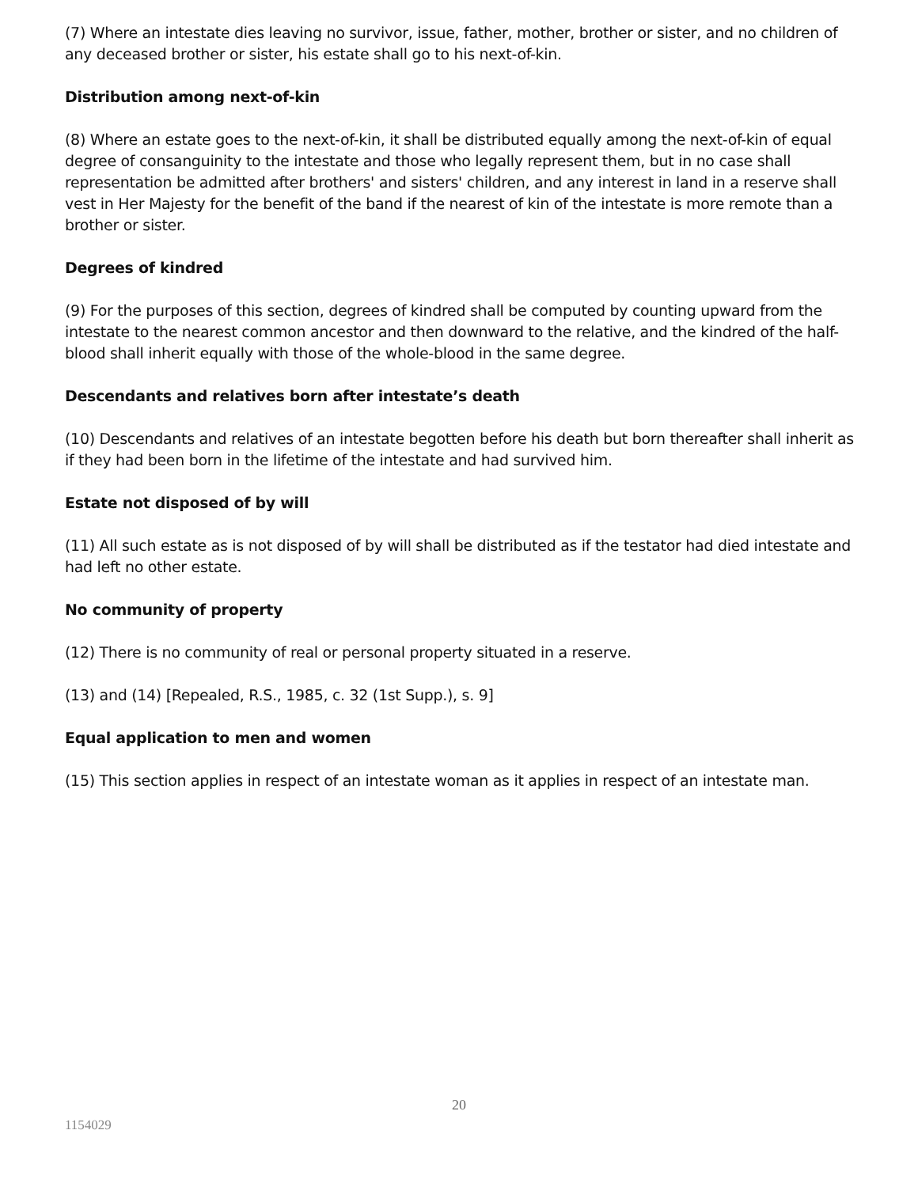(7) Where an intestate dies leaving no survivor, issue, father, mother, brother or sister, and no children of any deceased brother or sister, his estate shall go to his next-of-kin.
Distribution among next-of-kin
(8) Where an estate goes to the next-of-kin, it shall be distributed equally among the next-of-kin of equal degree of consanguinity to the intestate and those who legally represent them, but in no case shall representation be admitted after brothers' and sisters' children, and any interest in land in a reserve shall vest in Her Majesty for the benefit of the band if the nearest of kin of the intestate is more remote than a brother or sister.
Degrees of kindred
(9) For the purposes of this section, degrees of kindred shall be computed by counting upward from the intestate to the nearest common ancestor and then downward to the relative, and the kindred of the half-blood shall inherit equally with those of the whole-blood in the same degree.
Descendants and relatives born after intestate’s death
(10) Descendants and relatives of an intestate begotten before his death but born thereafter shall inherit as if they had been born in the lifetime of the intestate and had survived him.
Estate not disposed of by will
(11) All such estate as is not disposed of by will shall be distributed as if the testator had died intestate and had left no other estate.
No community of property
(12) There is no community of real or personal property situated in a reserve.
(13) and (14) [Repealed, R.S., 1985, c. 32 (1st Supp.), s. 9]
Equal application to men and women
(15) This section applies in respect of an intestate woman as it applies in respect of an intestate man.
20
1154029